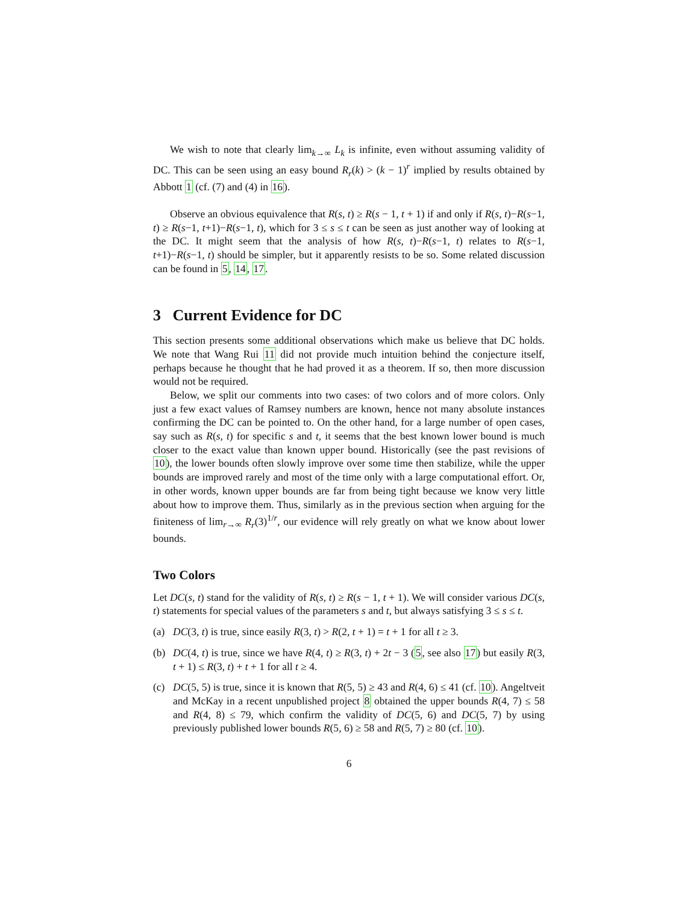We wish to note that clearly lim<sub>k→∞</sub> L<sub>k</sub> is infinite, even without assuming validity of DC. This can be seen using an easy bound R<sub>r</sub>(k) > (k − 1)<sup>r</sup> implied by results obtained by Abbott 1 (cf. (7) and (4) in 16).
Observe an obvious equivalence that R(s, t) ≥ R(s − 1, t + 1) if and only if R(s, t)−R(s−1, t) ≥ R(s−1, t+1)−R(s−1, t), which for 3 ≤ s ≤ t can be seen as just another way of looking at the DC. It might seem that the analysis of how R(s, t)−R(s−1, t) relates to R(s−1, t+1)−R(s−1, t) should be simpler, but it apparently resists to be so. Some related discussion can be found in 5, 14, 17.
3 Current Evidence for DC
This section presents some additional observations which make us believe that DC holds. We note that Wang Rui 11 did not provide much intuition behind the conjecture itself, perhaps because he thought that he had proved it as a theorem. If so, then more discussion would not be required.
Below, we split our comments into two cases: of two colors and of more colors. Only just a few exact values of Ramsey numbers are known, hence not many absolute instances confirming the DC can be pointed to. On the other hand, for a large number of open cases, say such as R(s, t) for specific s and t, it seems that the best known lower bound is much closer to the exact value than known upper bound. Historically (see the past revisions of 10), the lower bounds often slowly improve over some time then stabilize, while the upper bounds are improved rarely and most of the time only with a large computational effort. Or, in other words, known upper bounds are far from being tight because we know very little about how to improve them. Thus, similarly as in the previous section when arguing for the finiteness of lim<sub>r→∞</sub> R<sub>r</sub>(3)<sup>1/r</sup>, our evidence will rely greatly on what we know about lower bounds.
Two Colors
Let DC(s, t) stand for the validity of R(s, t) ≥ R(s − 1, t + 1). We will consider various DC(s, t) statements for special values of the parameters s and t, but always satisfying 3 ≤ s ≤ t.
(a) DC(3, t) is true, since easily R(3, t) > R(2, t + 1) = t + 1 for all t ≥ 3.
(b) DC(4, t) is true, since we have R(4, t) ≥ R(3, t) + 2t − 3 (5, see also 17) but easily R(3, t + 1) ≤ R(3, t) + t + 1 for all t ≥ 4.
(c) DC(5, 5) is true, since it is known that R(5, 5) ≥ 43 and R(4, 6) ≤ 41 (cf. 10). Angeltveit and McKay in a recent unpublished project 8 obtained the upper bounds R(4, 7) ≤ 58 and R(4, 8) ≤ 79, which confirm the validity of DC(5, 6) and DC(5, 7) by using previously published lower bounds R(5, 6) ≥ 58 and R(5, 7) ≥ 80 (cf. 10).
6